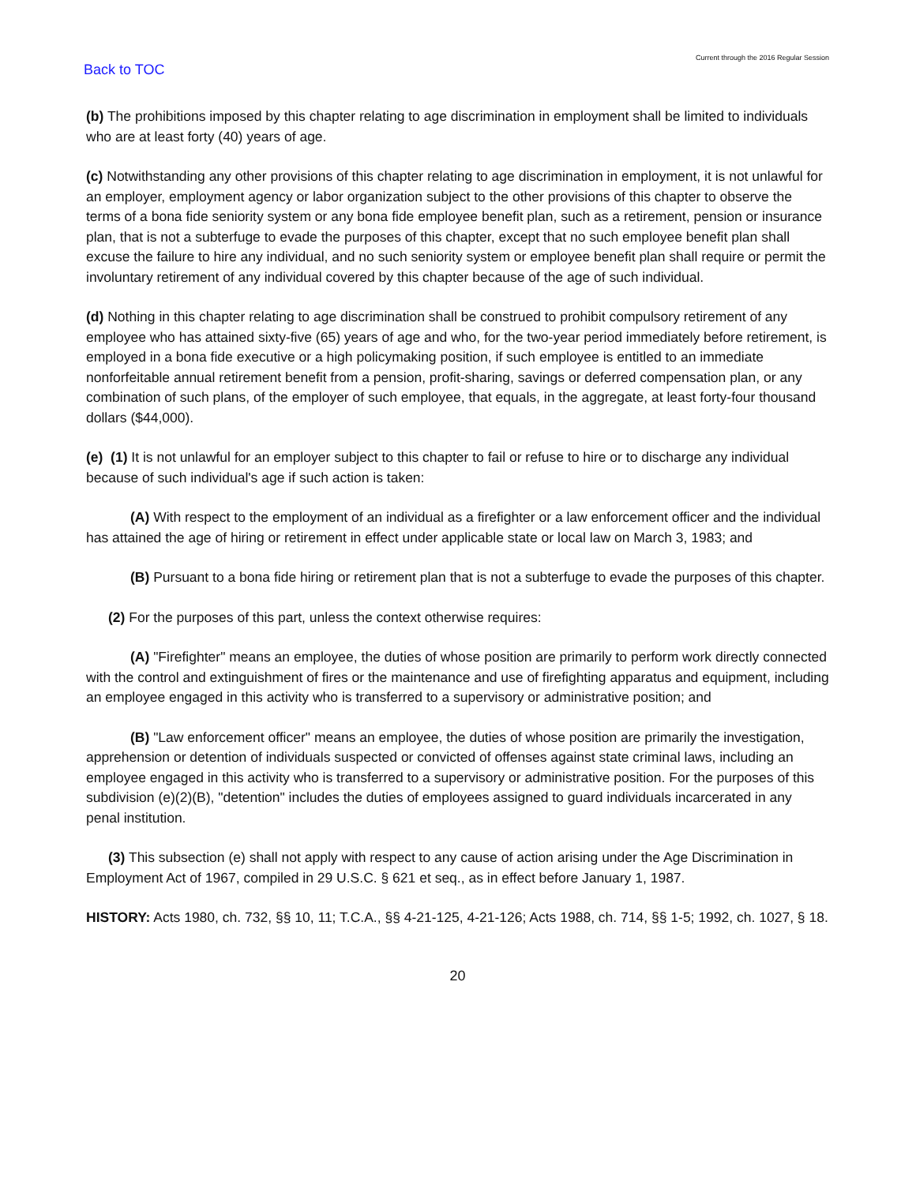Back to TOC
Current through the 2016 Regular Session
(b) The prohibitions imposed by this chapter relating to age discrimination in employment shall be limited to individuals who are at least forty (40) years of age.
(c) Notwithstanding any other provisions of this chapter relating to age discrimination in employment, it is not unlawful for an employer, employment agency or labor organization subject to the other provisions of this chapter to observe the terms of a bona fide seniority system or any bona fide employee benefit plan, such as a retirement, pension or insurance plan, that is not a subterfuge to evade the purposes of this chapter, except that no such employee benefit plan shall excuse the failure to hire any individual, and no such seniority system or employee benefit plan shall require or permit the involuntary retirement of any individual covered by this chapter because of the age of such individual.
(d) Nothing in this chapter relating to age discrimination shall be construed to prohibit compulsory retirement of any employee who has attained sixty-five (65) years of age and who, for the two-year period immediately before retirement, is employed in a bona fide executive or a high policymaking position, if such employee is entitled to an immediate nonforfeitable annual retirement benefit from a pension, profit-sharing, savings or deferred compensation plan, or any combination of such plans, of the employer of such employee, that equals, in the aggregate, at least forty-four thousand dollars ($44,000).
(e) (1) It is not unlawful for an employer subject to this chapter to fail or refuse to hire or to discharge any individual because of such individual's age if such action is taken:
(A) With respect to the employment of an individual as a firefighter or a law enforcement officer and the individual has attained the age of hiring or retirement in effect under applicable state or local law on March 3, 1983; and
(B) Pursuant to a bona fide hiring or retirement plan that is not a subterfuge to evade the purposes of this chapter.
(2) For the purposes of this part, unless the context otherwise requires:
(A) "Firefighter" means an employee, the duties of whose position are primarily to perform work directly connected with the control and extinguishment of fires or the maintenance and use of firefighting apparatus and equipment, including an employee engaged in this activity who is transferred to a supervisory or administrative position; and
(B) "Law enforcement officer" means an employee, the duties of whose position are primarily the investigation, apprehension or detention of individuals suspected or convicted of offenses against state criminal laws, including an employee engaged in this activity who is transferred to a supervisory or administrative position. For the purposes of this subdivision (e)(2)(B), "detention" includes the duties of employees assigned to guard individuals incarcerated in any penal institution.
(3) This subsection (e) shall not apply with respect to any cause of action arising under the Age Discrimination in Employment Act of 1967, compiled in 29 U.S.C. § 621 et seq., as in effect before January 1, 1987.
HISTORY: Acts 1980, ch. 732, §§ 10, 11; T.C.A., §§ 4-21-125, 4-21-126; Acts 1988, ch. 714, §§ 1-5; 1992, ch. 1027, § 18.
20